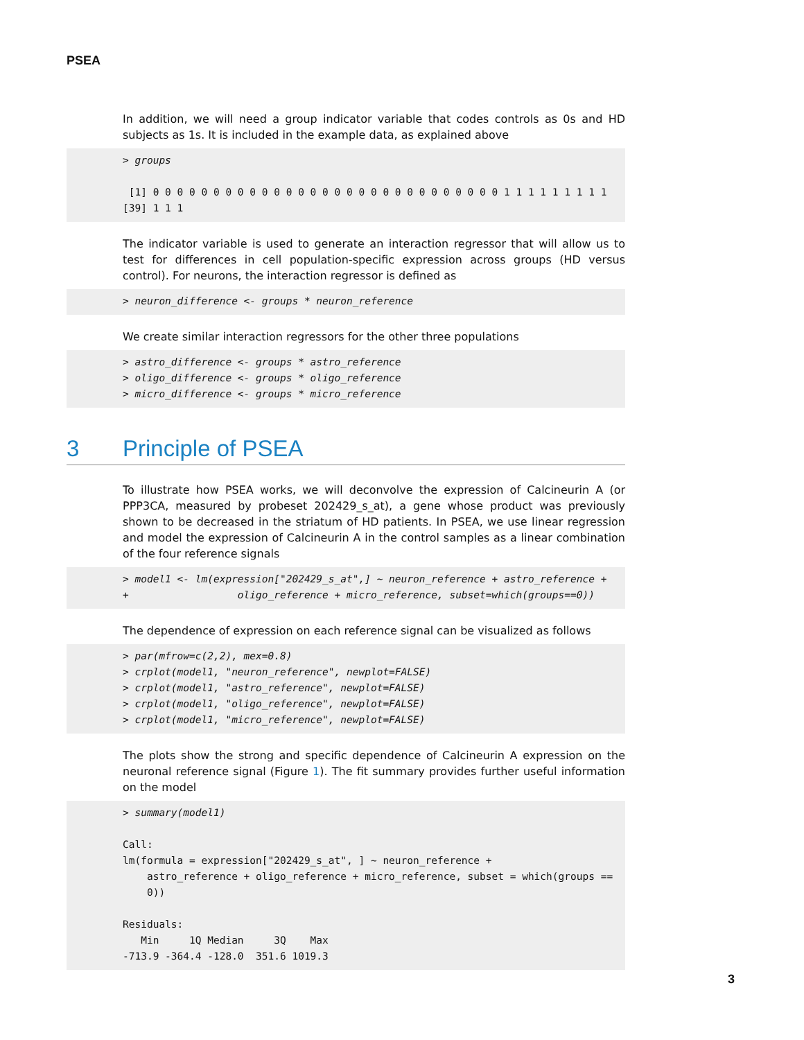PSEA
In addition, we will need a group indicator variable that codes controls as 0s and HD subjects as 1s. It is included in the example data, as explained above
> groups [1] 0 0 0 0 0 0 0 0 0 0 0 0 0 0 0 0 0 0 0 0 0 0 0 0 0 0 0 0 0 1 1 1 1 1 1 1 1 1 [39] 1 1 1
The indicator variable is used to generate an interaction regressor that will allow us to test for differences in cell population-specific expression across groups (HD versus control). For neurons, the interaction regressor is defined as
> neuron_difference <- groups * neuron_reference
We create similar interaction regressors for the other three populations
> astro_difference <- groups * astro_reference > oligo_difference <- groups * oligo_reference > micro_difference <- groups * micro_reference
3 Principle of PSEA
To illustrate how PSEA works, we will deconvolve the expression of Calcineurin A (or PPP3CA, measured by probeset 202429_s_at), a gene whose product was previously shown to be decreased in the striatum of HD patients. In PSEA, we use linear regression and model the expression of Calcineurin A in the control samples as a linear combination of the four reference signals
> model1 <- lm(expression["202429_s_at",] ~ neuron_reference + astro_reference + + oligo_reference + micro_reference, subset=which(groups==0))
The dependence of expression on each reference signal can be visualized as follows
> par(mfrow=c(2,2), mex=0.8) > crplot(model1, "neuron_reference", newplot=FALSE) > crplot(model1, "astro_reference", newplot=FALSE) > crplot(model1, "oligo_reference", newplot=FALSE) > crplot(model1, "micro_reference", newplot=FALSE)
The plots show the strong and specific dependence of Calcineurin A expression on the neuronal reference signal (Figure 1). The fit summary provides further useful information on the model
> summary(model1) Call: lm(formula = expression["202429_s_at", ] ~ neuron_reference + astro_reference + oligo_reference + micro_reference, subset = which(groups == 0)) Residuals: Min 1Q Median 3Q Max -713.9 -364.4 -128.0 351.6 1019.3
3